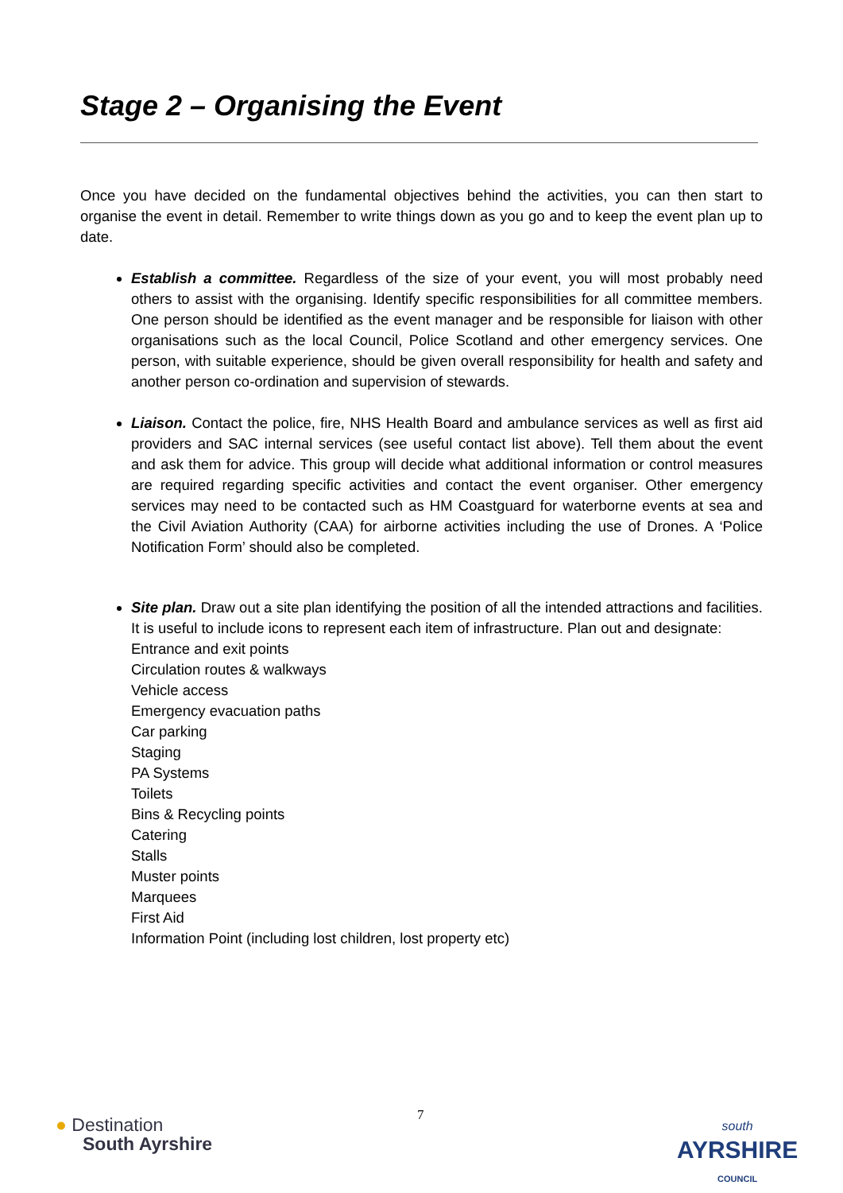Stage 2 – Organising the Event
Once you have decided on the fundamental objectives behind the activities, you can then start to organise the event in detail. Remember to write things down as you go and to keep the event plan up to date.
Establish a committee. Regardless of the size of your event, you will most probably need others to assist with the organising. Identify specific responsibilities for all committee members. One person should be identified as the event manager and be responsible for liaison with other organisations such as the local Council, Police Scotland and other emergency services. One person, with suitable experience, should be given overall responsibility for health and safety and another person co-ordination and supervision of stewards.
Liaison. Contact the police, fire, NHS Health Board and ambulance services as well as first aid providers and SAC internal services (see useful contact list above). Tell them about the event and ask them for advice. This group will decide what additional information or control measures are required regarding specific activities and contact the event organiser. Other emergency services may need to be contacted such as HM Coastguard for waterborne events at sea and the Civil Aviation Authority (CAA) for airborne activities including the use of Drones. A ‘Police Notification Form’ should also be completed.
Site plan. Draw out a site plan identifying the position of all the intended attractions and facilities. It is useful to include icons to represent each item of infrastructure. Plan out and designate:
Entrance and exit points
Circulation routes & walkways
Vehicle access
Emergency evacuation paths
Car parking
Staging
PA Systems
Toilets
Bins & Recycling points
Catering
Stalls
Muster points
Marquees
First Aid
Information Point (including lost children, lost property etc)
● Destination
South Ayrshire
7
south
AYRSHIRE
COUNCIL